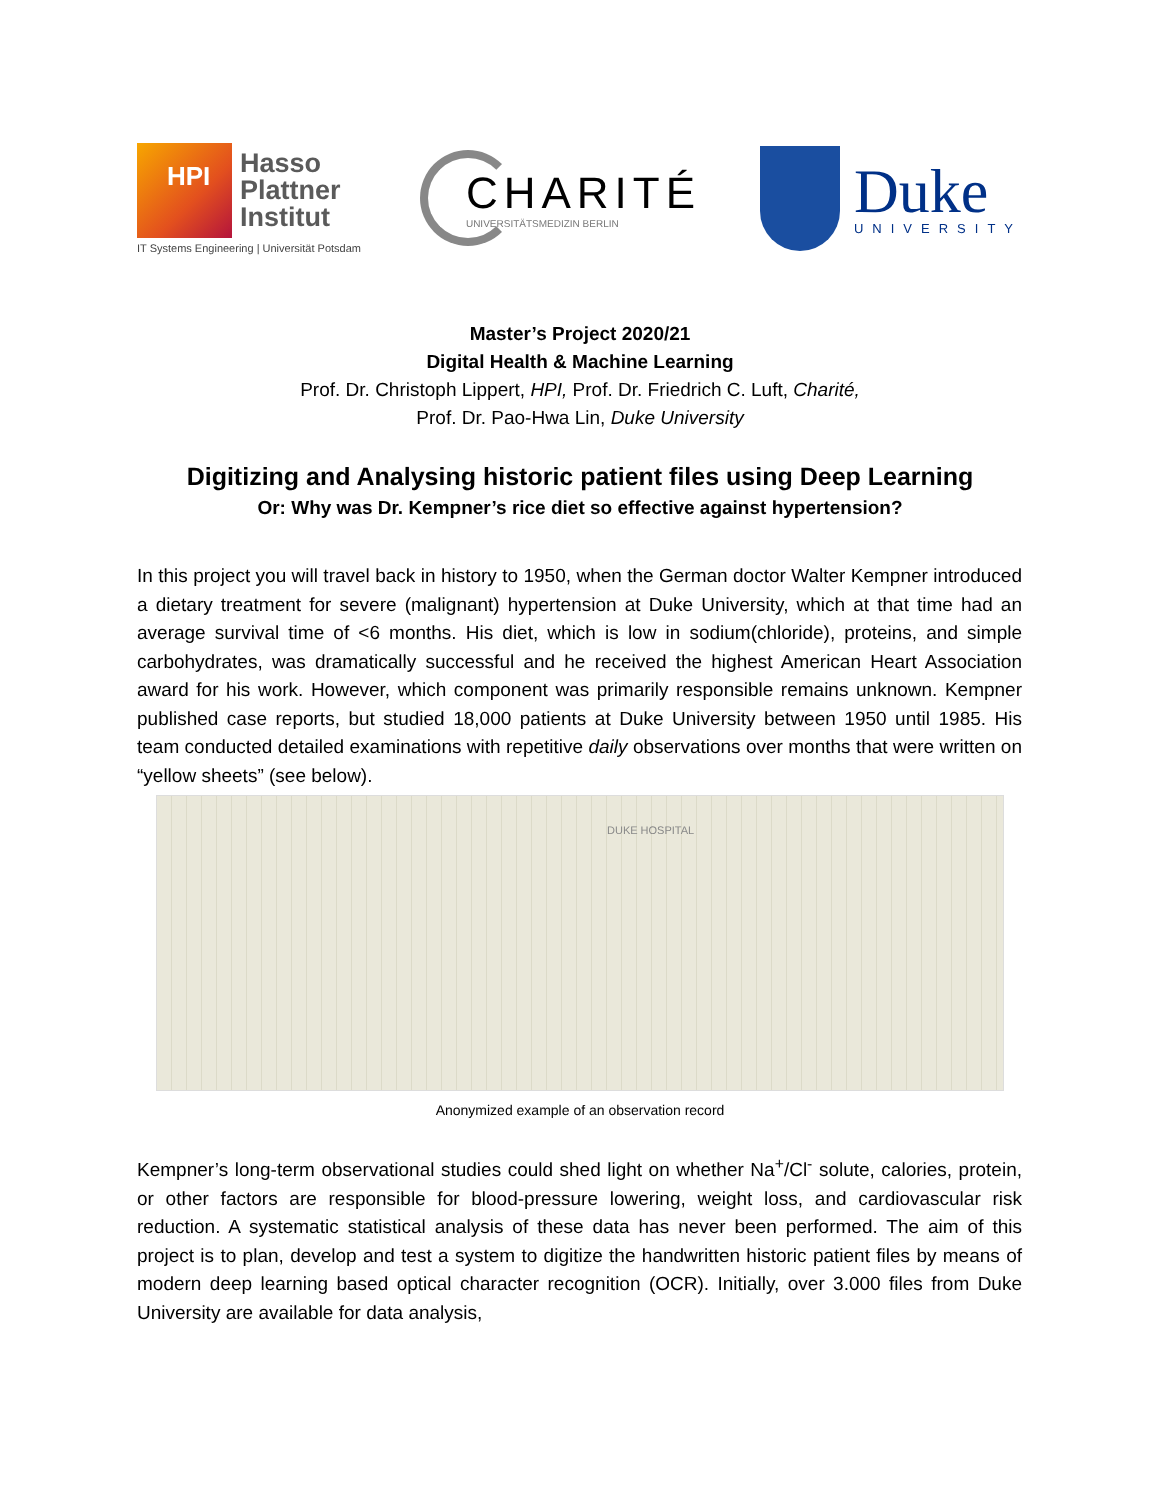HPI
Hasso
Plattner
Institut
IT Systems Engineering | Universität Potsdam
CHARITÉ
UNIVERSITÄTSMEDIZIN BERLIN
Duke
UNIVERSITY
Master’s Project 2020/21
Digital Health & Machine Learning
Prof. Dr. Christoph Lippert, HPI, Prof. Dr. Friedrich C. Luft, Charité,
Prof. Dr. Pao-Hwa Lin, Duke University
Digitizing and Analysing historic patient files using Deep Learning
Or: Why was Dr. Kempner’s rice diet so effective against hypertension?
In this project you will travel back in history to 1950, when the German doctor Walter Kempner introduced a dietary treatment for severe (malignant) hypertension at Duke University, which at that time had an average survival time of <6 months. His diet, which is low in sodium(chloride), proteins, and simple carbohydrates, was dramatically successful and he received the highest American Heart Association award for his work. However, which component was primarily responsible remains unknown. Kempner published case reports, but studied 18,000 patients at Duke University between 1950 until 1985. His team conducted detailed examinations with repetitive daily observations over months that were written on “yellow sheets” (see below).
DUKE HOSPITAL
Anonymized example of an observation record
Kempner’s long-term observational studies could shed light on whether Na<sup>+</sup>/Cl<sup>-</sup> solute, calories, protein, or other factors are responsible for blood-pressure lowering, weight loss, and cardiovascular risk reduction. A systematic statistical analysis of these data has never been performed. The aim of this project is to plan, develop and test a system to digitize the handwritten historic patient files by means of modern deep learning based optical character recognition (OCR). Initially, over 3.000 files from Duke University are available for data analysis,